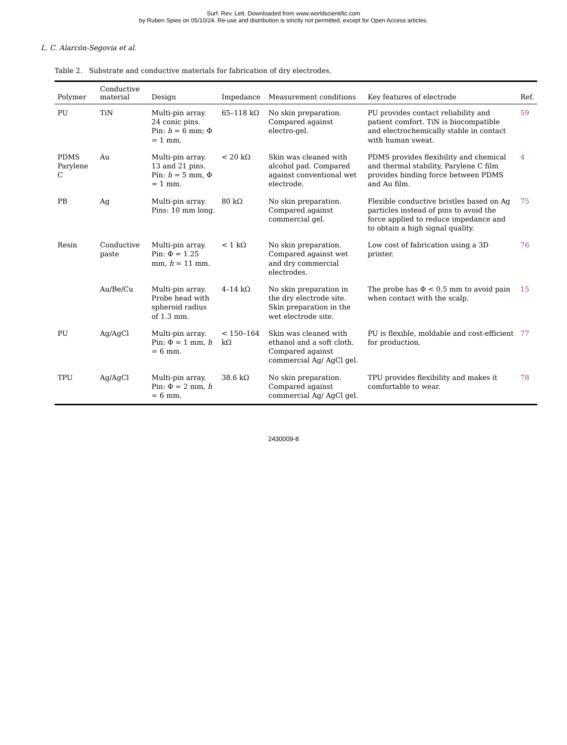Surf. Rev. Lett. Downloaded from www.worldscientific.com
by Ruben Spies on 05/10/24. Re-use and distribution is strictly not permitted, except for Open Access articles.
L. C. Alarcón-Segovia et al.
Table 2. Substrate and conductive materials for fabrication of dry electrodes.
| Polymer | Conductive material | Design | Impedance | Measurement conditions | Key features of electrode | Ref. |
| --- | --- | --- | --- | --- | --- | --- |
| PU | TiN | Multi-pin array. 24 conic pins. Pin: h = 6 mm; Φ = 1 mm. | 65–118 kΩ | No skin preparation. Compared against electro-gel. | PU provides contact reliability and patient comfort. TiN is biocompatible and electrochemically stable in contact with human sweat. | 59 |
| PDMS Parylene C | Au | Multi-pin array. 13 and 21 pins. Pin: h = 5 mm, Φ = 1 mm. | < 20 kΩ | Skin was cleaned with alcohol pad. Compared against conventional wet electrode. | PDMS provides flexibility and chemical and thermal stability, Parylene C film provides binding force between PDMS and Au film. | 4 |
| PB | Ag | Multi-pin array. Pins: 10 mm long. | 80 kΩ | No skin preparation. Compared against commercial gel. | Flexible conductive bristles based on Ag particles instead of pins to avoid the force applied to reduce impedance and to obtain a high signal quality. | 75 |
| Resin | Conductive paste | Multi-pin array. Pin: Φ = 1.25 mm, h = 11 mm. | < 1 kΩ | No skin preparation. Compared against wet and dry commercial electrodes. | Low cost of fabrication using a 3D printer. | 76 |
| | Au/Be/Cu | Multi-pin array. Probe head with spheroid radius of 1.3 mm. | 4–14 kΩ | No skin preparation in the dry electrode site. Skin preparation in the wet electrode site. | The probe has Φ < 0.5 mm to avoid pain when contact with the scalp. | 15 |
| PU | Ag/AgCl | Multi-pin array. Pin: Φ = 1 mm, h = 6 mm. | < 150–164 kΩ | Skin was cleaned with ethanol and a soft cloth. Compared against commercial Ag/ AgCl gel. | PU is flexible, moldable and cost-efficient for production. | 77 |
| TPU | Ag/AgCl | Multi-pin array. Pin: Φ = 2 mm, h = 6 mm. | 38.6 kΩ | No skin preparation. Compared against commercial Ag/ AgCl gel. | TPU provides flexibility and makes it comfortable to wear. | 78 |
2430009-8